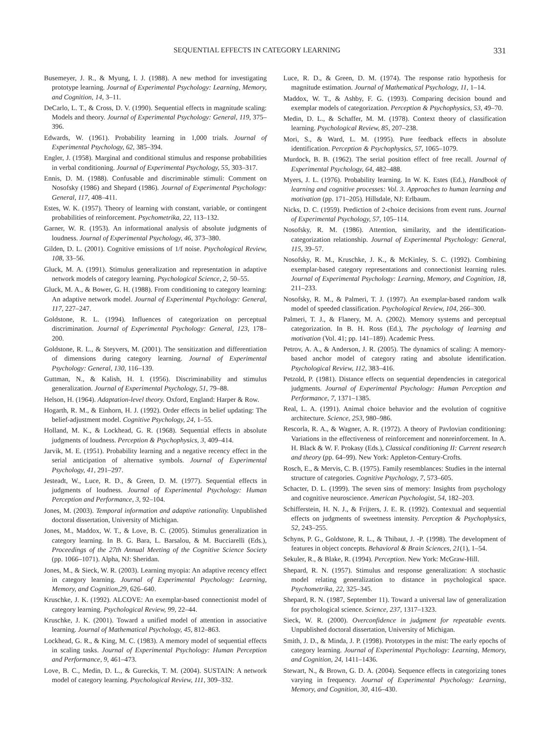SEQUENTIAL EFFECTS IN CATEGORY LEARNING 331
Busemeyer, J. R., & Myung, I. J. (1988). A new method for investigating prototype learning. Journal of Experimental Psychology: Learning, Memory, and Cognition, 14, 3–11.
DeCarlo, L. T., & Cross, D. V. (1990). Sequential effects in magnitude scaling: Models and theory. Journal of Experimental Psychology: General, 119, 375–396.
Edwards, W. (1961). Probability learning in 1,000 trials. Journal of Experimental Psychology, 62, 385–394.
Engler, J. (1958). Marginal and conditional stimulus and response probabilities in verbal conditioning. Journal of Experimental Psychology, 55, 303–317.
Ennis, D. M. (1988). Confusable and discriminable stimuli: Comment on Nosofsky (1986) and Shepard (1986). Journal of Experimental Psychology: General, 117, 408–411.
Estes, W. K. (1957). Theory of learning with constant, variable, or contingent probabilities of reinforcement. Psychometrika, 22, 113–132.
Garner, W. R. (1953). An informational analysis of absolute judgments of loudness. Journal of Experimental Psychology, 46, 373–380.
Gilden, D. L. (2001). Cognitive emissions of 1/f noise. Psychological Review, 108, 33–56.
Gluck, M. A. (1991). Stimulus generalization and representation in adaptive network models of category learning. Psychological Science, 2, 50–55.
Gluck, M. A., & Bower, G. H. (1988). From conditioning to category learning: An adaptive network model. Journal of Experimental Psychology: General, 117, 227–247.
Goldstone, R. L. (1994). Influences of categorization on perceptual discrimination. Journal of Experimental Psychology: General, 123, 178–200.
Goldstone, R. L., & Steyvers, M. (2001). The sensitization and differentiation of dimensions during category learning. Journal of Experimental Psychology: General, 130, 116–139.
Guttman, N., & Kalish, H. I. (1956). Discriminability and stimulus generalization. Journal of Experimental Psychology, 51, 79–88.
Helson, H. (1964). Adaptation-level theory. Oxford, England: Harper & Row.
Hogarth, R. M., & Einhorn, H. J. (1992). Order effects in belief updating: The belief-adjustment model. Cognitive Psychology, 24, 1–55.
Holland, M. K., & Lockhead, G. R. (1968). Sequential effects in absolute judgments of loudness. Perception & Psychophysics, 3, 409–414.
Jarvik, M. E. (1951). Probability learning and a negative recency effect in the serial anticipation of alternative symbols. Journal of Experimental Psychology, 41, 291–297.
Jesteadt, W., Luce, R. D., & Green, D. M. (1977). Sequential effects in judgments of loudness. Journal of Experimental Psychology: Human Perception and Performance, 3, 92–104.
Jones, M. (2003). Temporal information and adaptive rationality. Unpublished doctoral dissertation, University of Michigan.
Jones, M., Maddox, W. T., & Love, B. C. (2005). Stimulus generalization in category learning. In B. G. Bara, L. Barsalou, & M. Bucciarelli (Eds.), Proceedings of the 27th Annual Meeting of the Cognitive Science Society (pp. 1066–1071). Alpha, NJ: Sheridan.
Jones, M., & Sieck, W. R. (2003). Learning myopia: An adaptive recency effect in category learning. Journal of Experimental Psychology: Learning, Memory, and Cognition,29, 626–640.
Kruschke, J. K. (1992). ALCOVE: An exemplar-based connectionist model of category learning. Psychological Review, 99, 22–44.
Kruschke, J. K. (2001). Toward a unified model of attention in associative learning. Journal of Mathematical Psychology, 45, 812–863.
Lockhead, G. R., & King, M. C. (1983). A memory model of sequential effects in scaling tasks. Journal of Experimental Psychology: Human Perception and Performance, 9, 461–473.
Love, B. C., Medin, D. L., & Gureckis, T. M. (2004). SUSTAIN: A network model of category learning. Psychological Review, 111, 309–332.
Luce, R. D., & Green, D. M. (1974). The response ratio hypothesis for magnitude estimation. Journal of Mathematical Psychology, 11, 1–14.
Maddox, W. T., & Ashby, F. G. (1993). Comparing decision bound and exemplar models of categorization. Perception & Psychophysics, 53, 49–70.
Medin, D. L., & Schaffer, M. M. (1978). Context theory of classification learning. Psychological Review, 85, 207–238.
Mori, S., & Ward, L. M. (1995). Pure feedback effects in absolute identification. Perception & Psychophysics, 57, 1065–1079.
Murdock, B. B. (1962). The serial position effect of free recall. Journal of Experimental Psychology, 64, 482–488.
Myers, J. L. (1976). Probability learning. In W. K. Estes (Ed.), Handbook of learning and cognitive processes: Vol. 3. Approaches to human learning and motivation (pp. 171–205). Hillsdale, NJ: Erlbaum.
Nicks, D. C. (1959). Prediction of 2-choice decisions from event runs. Journal of Experimental Psychology, 57, 105–114.
Nosofsky, R. M. (1986). Attention, similarity, and the identification-categorization relationship. Journal of Experimental Psychology: General, 115, 39–57.
Nosofsky, R. M., Kruschke, J. K., & McKinley, S. C. (1992). Combining exemplar-based category representations and connectionist learning rules. Journal of Experimental Psychology: Learning, Memory, and Cognition, 18, 211–233.
Nosofsky, R. M., & Palmeri, T. J. (1997). An exemplar-based random walk model of speeded classification. Psychological Review, 104, 266–300.
Palmeri, T. J., & Flanery, M. A. (2002). Memory systems and perceptual categorization. In B. H. Ross (Ed.), The psychology of learning and motivation (Vol. 41; pp. 141–189). Academic Press.
Petrov, A. A., & Anderson, J. R. (2005). The dynamics of scaling: A memory-based anchor model of category rating and absolute identification. Psychological Review, 112, 383–416.
Petzold, P. (1981). Distance effects on sequential dependencies in categorical judgments. Journal of Experimental Psychology: Human Perception and Performance, 7, 1371–1385.
Real, L. A. (1991). Animal choice behavior and the evolution of cognitive architecture. Science, 253, 980–986.
Rescorla, R. A., & Wagner, A. R. (1972). A theory of Pavlovian conditioning: Variations in the effectiveness of reinforcement and nonreinforcement. In A. H. Black & W. F. Prokasy (Eds.), Classical conditioning II: Current research and theory (pp. 64–99). New York: Appleton-Century-Crofts.
Rosch, E., & Mervis, C. B. (1975). Family resemblances: Studies in the internal structure of categories. Cognitive Psychology, 7, 573–605.
Schacter, D. L. (1999). The seven sins of memory: Insights from psychology and cognitive neuroscience. American Psychologist, 54, 182–203.
Schifferstein, H. N. J., & Frijters, J. E. R. (1992). Contextual and sequential effects on judgments of sweetness intensity. Perception & Psychophysics, 52, 243–255.
Schyns, P. G., Goldstone, R. L., & Thibaut, J. -P. (1998). The development of features in object concepts. Behavioral & Brain Sciences, 21(1), 1–54.
Sekuler, R., & Blake, R. (1994). Perception. New York: McGraw-Hill.
Shepard, R. N. (1957). Stimulus and response generalization: A stochastic model relating generalization to distance in psychological space. Psychometrika, 22, 325–345.
Shepard, R. N. (1987, September 11). Toward a universal law of generalization for psychological science. Science, 237, 1317–1323.
Sieck, W. R. (2000). Overconfidence in judgment for repeatable events. Unpublished doctoral dissertation, University of Michigan.
Smith, J. D., & Minda, J. P. (1998). Prototypes in the mist: The early epochs of category learning. Journal of Experimental Psychology: Learning, Memory, and Cognition, 24, 1411–1436.
Stewart, N., & Brown, G. D. A. (2004). Sequence effects in categorizing tones varying in frequency. Journal of Experimental Psychology: Learning, Memory, and Cognition, 30, 416–430.